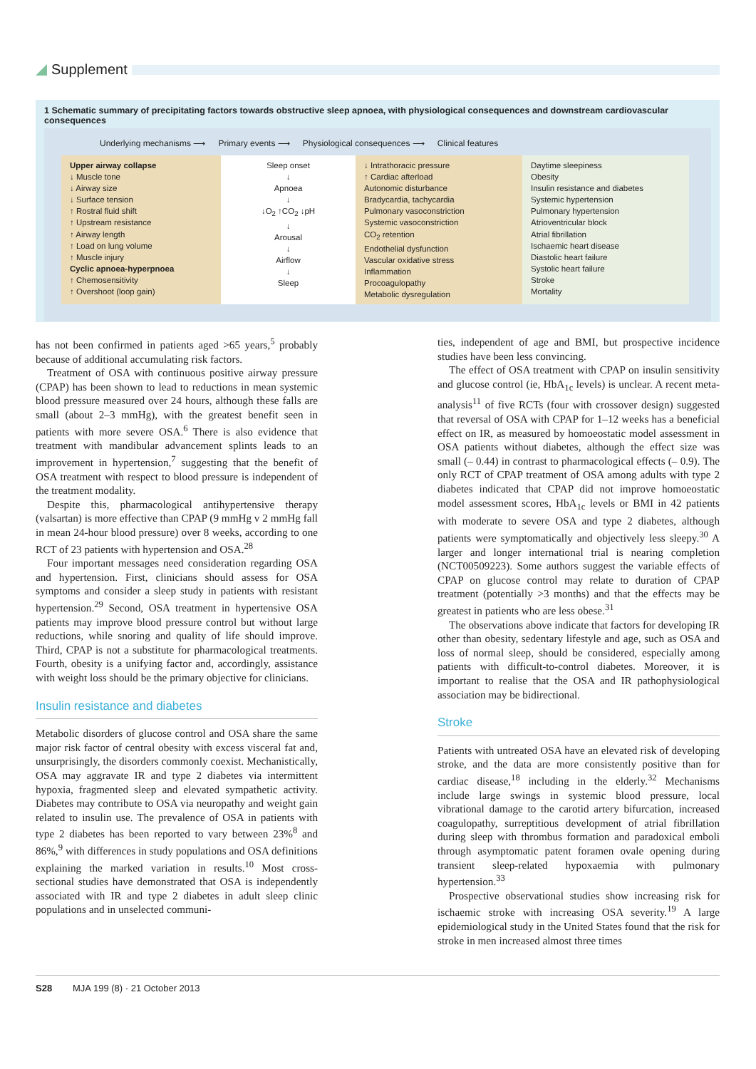Supplement
1 Schematic summary of precipitating factors towards obstructive sleep apnoea, with physiological consequences and downstream cardiovascular consequences
Underlying mechanisms ⟶ Primary events ⟶ Physiological consequences ⟶ Clinical features
| Upper airway collapse ↓ Muscle tone ↓ Airway size ↓ Surface tension ↑ Rostral fluid shift ↑ Upstream resistance ↑ Airway length ↑ Load on lung volume ↑ Muscle injury Cyclic apnoea-hyperpnoea ↑ Chemosensitivity ↑ Overshoot (loop gain) | Sleep onset ↓ Apnoea ↓ ↓O<sub>2</sub> ↑CO<sub>2</sub> ↓pH ↓ Arousal ↓ Airflow ↓ Sleep | ↓ Intrathoracic pressure ↑ Cardiac afterload Autonomic disturbance Bradycardia, tachycardia Pulmonary vasoconstriction Systemic vasoconstriction CO<sub>2</sub> retention Endothelial dysfunction Vascular oxidative stress Inflammation Procoagulopathy Metabolic dysregulation | Daytime sleepiness Obesity Insulin resistance and diabetes Systemic hypertension Pulmonary hypertension Atrioventricular block Atrial fibrillation Ischaemic heart disease Diastolic heart failure Systolic heart failure Stroke Mortality |
has not been confirmed in patients aged >65 years,<sup>5</sup> probably because of additional accumulating risk factors.
Treatment of OSA with continuous positive airway pressure (CPAP) has been shown to lead to reductions in mean systemic blood pressure measured over 24 hours, although these falls are small (about 2–3 mmHg), with the greatest benefit seen in patients with more severe OSA.<sup>6</sup> There is also evidence that treatment with mandibular advancement splints leads to an improvement in hypertension,<sup>7</sup> suggesting that the benefit of OSA treatment with respect to blood pressure is independent of the treatment modality.
Despite this, pharmacological antihypertensive therapy (valsartan) is more effective than CPAP (9 mmHg v 2 mmHg fall in mean 24-hour blood pressure) over 8 weeks, according to one RCT of 23 patients with hypertension and OSA.<sup>28</sup>
Four important messages need consideration regarding OSA and hypertension. First, clinicians should assess for OSA symptoms and consider a sleep study in patients with resistant hypertension.<sup>29</sup> Second, OSA treatment in hypertensive OSA patients may improve blood pressure control but without large reductions, while snoring and quality of life should improve. Third, CPAP is not a substitute for pharmacological treatments. Fourth, obesity is a unifying factor and, accordingly, assistance with weight loss should be the primary objective for clinicians.
Insulin resistance and diabetes
Metabolic disorders of glucose control and OSA share the same major risk factor of central obesity with excess visceral fat and, unsurprisingly, the disorders commonly coexist. Mechanistically, OSA may aggravate IR and type 2 diabetes via intermittent hypoxia, fragmented sleep and elevated sympathetic activity. Diabetes may contribute to OSA via neuropathy and weight gain related to insulin use. The prevalence of OSA in patients with type 2 diabetes has been reported to vary between 23%<sup>8</sup> and 86%,<sup>9</sup> with differences in study populations and OSA definitions explaining the marked variation in results.<sup>10</sup> Most cross-sectional studies have demonstrated that OSA is independently associated with IR and type 2 diabetes in adult sleep clinic populations and in unselected communi-
ties, independent of age and BMI, but prospective incidence studies have been less convincing.
The effect of OSA treatment with CPAP on insulin sensitivity and glucose control (ie, HbA<sub>1c</sub> levels) is unclear. A recent meta-analysis<sup>11</sup> of five RCTs (four with crossover design) suggested that reversal of OSA with CPAP for 1–12 weeks has a beneficial effect on IR, as measured by homoeostatic model assessment in OSA patients without diabetes, although the effect size was small (– 0.44) in contrast to pharmacological effects (– 0.9). The only RCT of CPAP treatment of OSA among adults with type 2 diabetes indicated that CPAP did not improve homoeostatic model assessment scores, HbA<sub>1c</sub> levels or BMI in 42 patients with moderate to severe OSA and type 2 diabetes, although patients were symptomatically and objectively less sleepy.<sup>30</sup> A larger and longer international trial is nearing completion (NCT00509223). Some authors suggest the variable effects of CPAP on glucose control may relate to duration of CPAP treatment (potentially >3 months) and that the effects may be greatest in patients who are less obese.<sup>31</sup>
The observations above indicate that factors for developing IR other than obesity, sedentary lifestyle and age, such as OSA and loss of normal sleep, should be considered, especially among patients with difficult-to-control diabetes. Moreover, it is important to realise that the OSA and IR pathophysiological association may be bidirectional.
Stroke
Patients with untreated OSA have an elevated risk of developing stroke, and the data are more consistently positive than for cardiac disease,<sup>18</sup> including in the elderly.<sup>32</sup> Mechanisms include large swings in systemic blood pressure, local vibrational damage to the carotid artery bifurcation, increased coagulopathy, surreptitious development of atrial fibrillation during sleep with thrombus formation and paradoxical emboli through asymptomatic patent foramen ovale opening during transient sleep-related hypoxaemia with pulmonary hypertension.<sup>33</sup>
Prospective observational studies show increasing risk for ischaemic stroke with increasing OSA severity.<sup>19</sup> A large epidemiological study in the United States found that the risk for stroke in men increased almost three times
S28 MJA 199 (8) · 21 October 2013